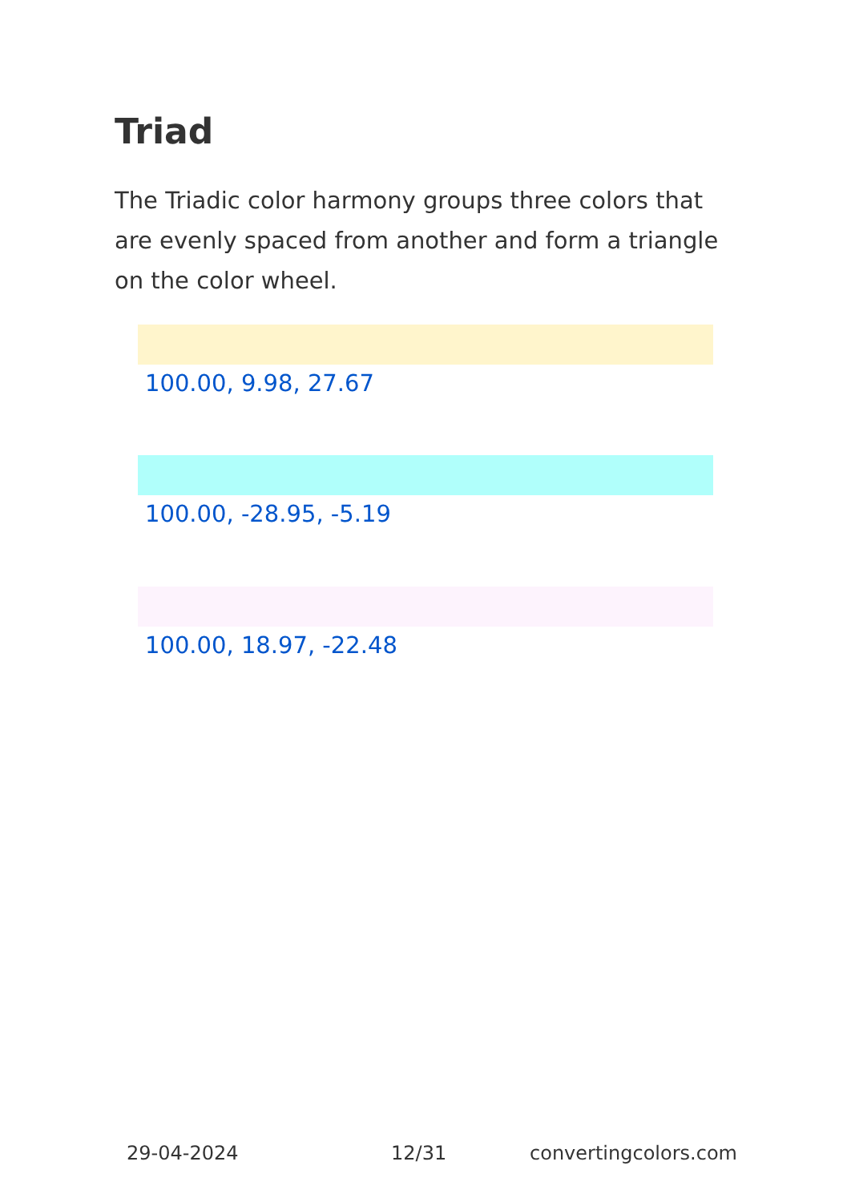Triad
The Triadic color harmony groups three colors that are evenly spaced from another and form a triangle on the color wheel.
100.00, 9.98, 27.67
100.00, -28.95, -5.19
100.00, 18.97, -22.48
29-04-2024 12/31 convertingcolors.com